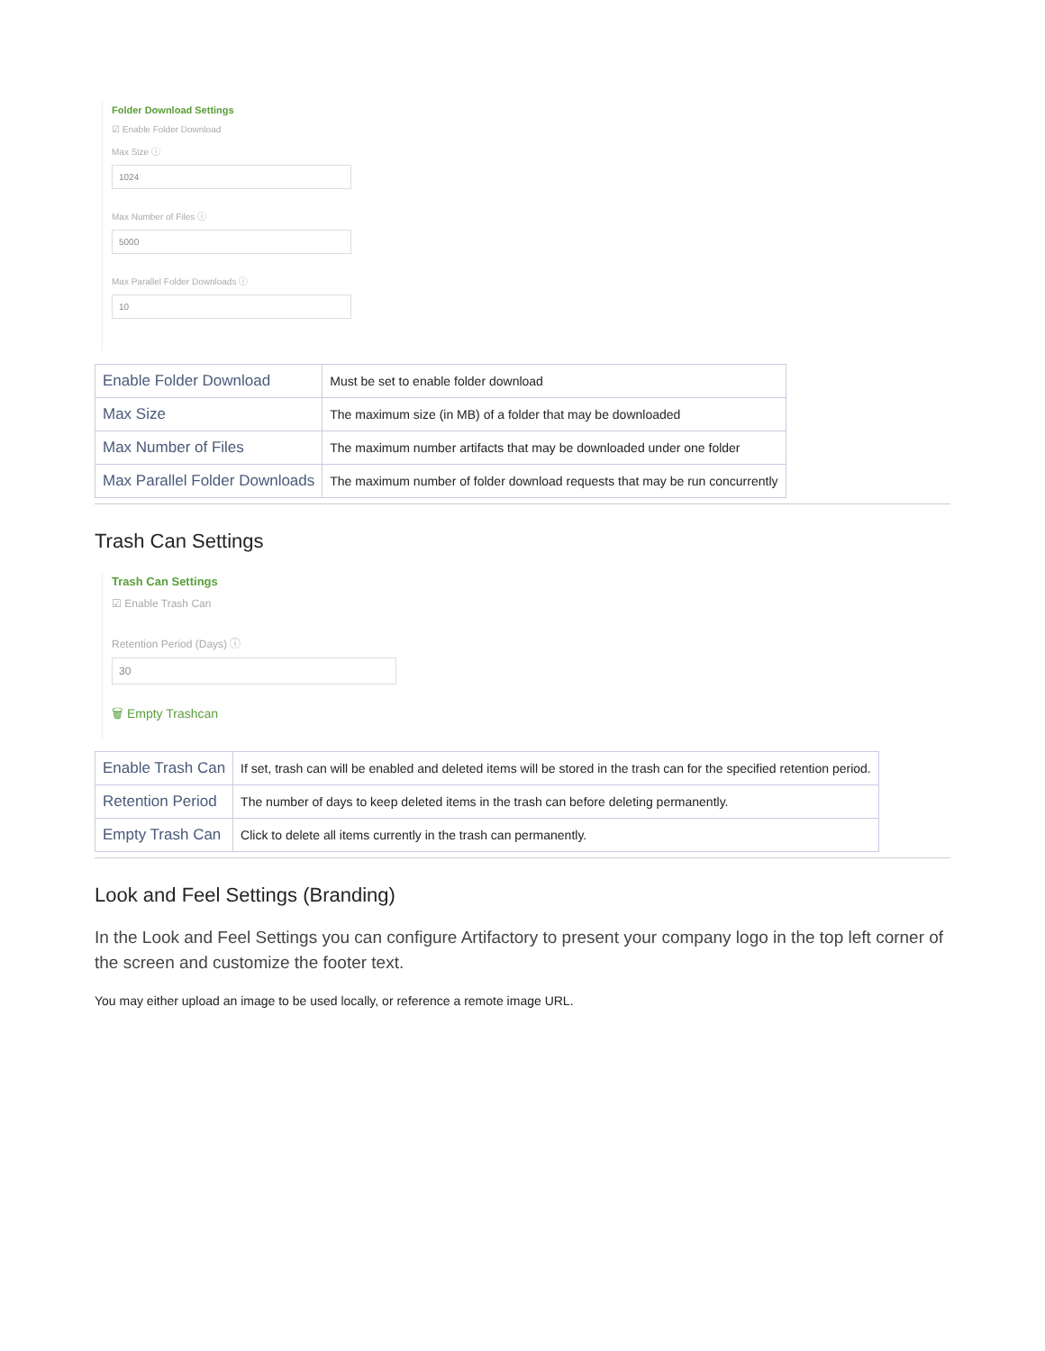Folder Download Settings
☑ Enable Folder Download
Max Size ⓘ
1024
Max Number of Files ⓘ
5000
Max Parallel Folder Downloads ⓘ
10
| Enable Folder Download | Must be set to enable folder download |
| Max Size | The maximum size (in MB) of a folder that may be downloaded |
| Max Number of Files | The maximum number artifacts that may be downloaded under one folder |
| Max Parallel Folder Downloads | The maximum number of folder download requests that may be run concurrently |
Trash Can Settings
Trash Can Settings
☑ Enable Trash Can
Retention Period (Days) ⓘ
30
🗑 Empty Trashcan
| Enable Trash Can | If set, trash can will be enabled and deleted items will be stored in the trash can for the specified retention period. |
| Retention Period | The number of days to keep deleted items in the trash can before deleting permanently. |
| Empty Trash Can | Click to delete all items currently in the trash can permanently. |
Look and Feel Settings (Branding)
In the Look and Feel Settings you can configure Artifactory to present your company logo in the top left corner of the screen and customize the footer text.
You may either upload an image to be used locally, or reference a remote image URL.